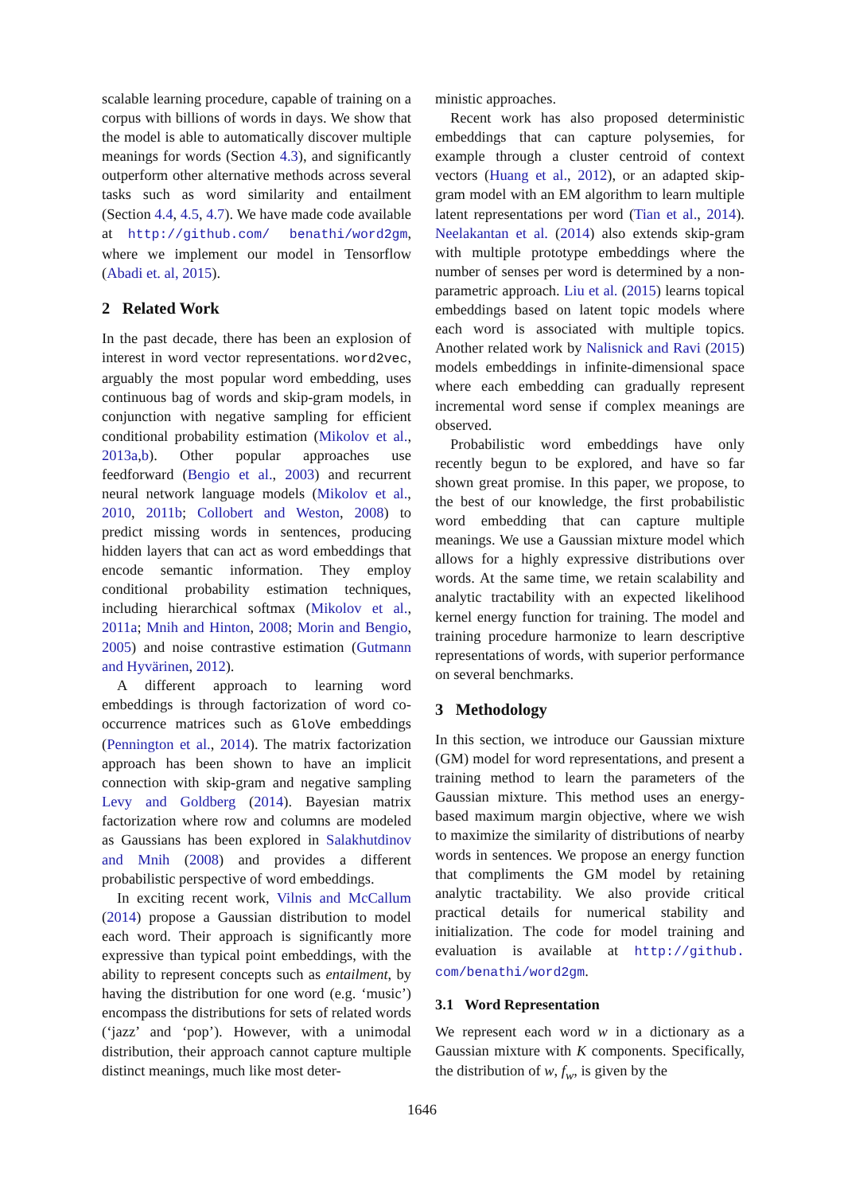scalable learning procedure, capable of training on a corpus with billions of words in days. We show that the model is able to automatically discover multiple meanings for words (Section 4.3), and significantly outperform other alternative methods across several tasks such as word similarity and entailment (Section 4.4, 4.5, 4.7). We have made code available at http://github.com/ benathi/word2gm, where we implement our model in Tensorflow (Abadi et. al, 2015).
2 Related Work
In the past decade, there has been an explosion of interest in word vector representations. word2vec, arguably the most popular word embedding, uses continuous bag of words and skip-gram models, in conjunction with negative sampling for efficient conditional probability estimation (Mikolov et al., 2013a,b). Other popular approaches use feedforward (Bengio et al., 2003) and recurrent neural network language models (Mikolov et al., 2010, 2011b; Collobert and Weston, 2008) to predict missing words in sentences, producing hidden layers that can act as word embeddings that encode semantic information. They employ conditional probability estimation techniques, including hierarchical softmax (Mikolov et al., 2011a; Mnih and Hinton, 2008; Morin and Bengio, 2005) and noise contrastive estimation (Gutmann and Hyvärinen, 2012).
A different approach to learning word embeddings is through factorization of word co-occurrence matrices such as GloVe embeddings (Pennington et al., 2014). The matrix factorization approach has been shown to have an implicit connection with skip-gram and negative sampling Levy and Goldberg (2014). Bayesian matrix factorization where row and columns are modeled as Gaussians has been explored in Salakhutdinov and Mnih (2008) and provides a different probabilistic perspective of word embeddings.
In exciting recent work, Vilnis and McCallum (2014) propose a Gaussian distribution to model each word. Their approach is significantly more expressive than typical point embeddings, with the ability to represent concepts such as entailment, by having the distribution for one word (e.g. ‘music’) encompass the distributions for sets of related words (‘jazz’ and ‘pop’). However, with a unimodal distribution, their approach cannot capture multiple distinct meanings, much like most deter-
ministic approaches.
Recent work has also proposed deterministic embeddings that can capture polysemies, for example through a cluster centroid of context vectors (Huang et al., 2012), or an adapted skip-gram model with an EM algorithm to learn multiple latent representations per word (Tian et al., 2014). Neelakantan et al. (2014) also extends skip-gram with multiple prototype embeddings where the number of senses per word is determined by a non-parametric approach. Liu et al. (2015) learns topical embeddings based on latent topic models where each word is associated with multiple topics. Another related work by Nalisnick and Ravi (2015) models embeddings in infinite-dimensional space where each embedding can gradually represent incremental word sense if complex meanings are observed.
Probabilistic word embeddings have only recently begun to be explored, and have so far shown great promise. In this paper, we propose, to the best of our knowledge, the first probabilistic word embedding that can capture multiple meanings. We use a Gaussian mixture model which allows for a highly expressive distributions over words. At the same time, we retain scalability and analytic tractability with an expected likelihood kernel energy function for training. The model and training procedure harmonize to learn descriptive representations of words, with superior performance on several benchmarks.
3 Methodology
In this section, we introduce our Gaussian mixture (GM) model for word representations, and present a training method to learn the parameters of the Gaussian mixture. This method uses an energy-based maximum margin objective, where we wish to maximize the similarity of distributions of nearby words in sentences. We propose an energy function that compliments the GM model by retaining analytic tractability. We also provide critical practical details for numerical stability and initialization. The code for model training and evaluation is available at http://github. com/benathi/word2gm.
3.1 Word Representation
We represent each word w in a dictionary as a Gaussian mixture with K components. Specifically, the distribution of w, f<sub>w</sub>, is given by the
1646